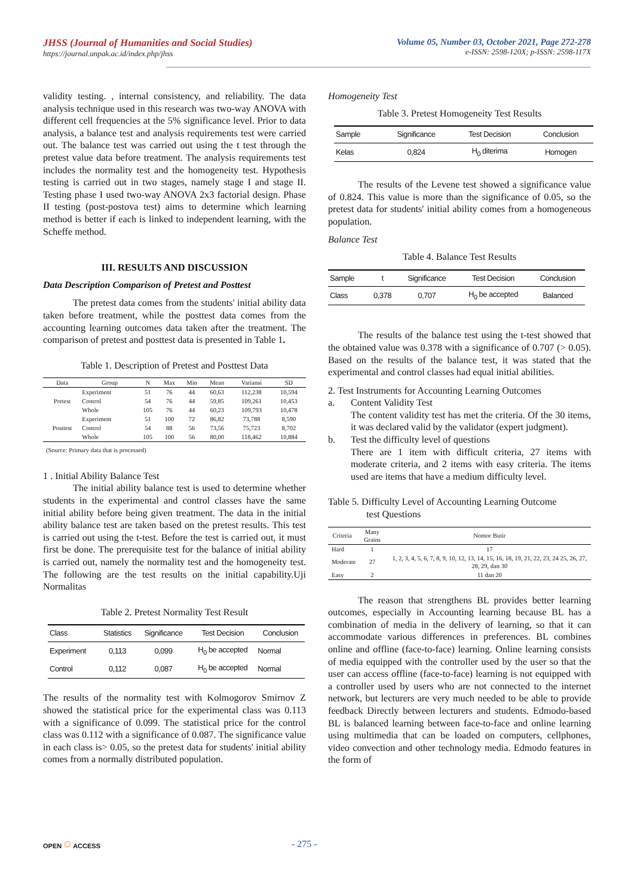JHSS (Journal of Humanities and Social Studies)
https://journal.unpak.ac.id/index.php/jhss
Volume 05, Number 03, October 2021, Page 272-278
e-ISSN: 2598-120X; p-ISSN: 2598-117X
validity testing. , internal consistency, and reliability. The data analysis technique used in this research was two-way ANOVA with different cell frequencies at the 5% significance level. Prior to data analysis, a balance test and analysis requirements test were carried out. The balance test was carried out using the t test through the pretest value data before treatment. The analysis requirements test includes the normality test and the homogeneity test. Hypothesis testing is carried out in two stages, namely stage I and stage II. Testing phase I used two-way ANOVA 2x3 factorial design. Phase II testing (post-postova test) aims to determine which learning method is better if each is linked to independent learning, with the Scheffe method.
III. RESULTS AND DISCUSSION
Data Description Comparison of Pretest and Posttest
The pretest data comes from the students' initial ability data taken before treatment, while the posttest data comes from the accounting learning outcomes data taken after the treatment. The comparison of pretest and posttest data is presented in Table 1.
Table 1. Description of Pretest and Posttest Data
| Data | Group | N | Max | Min | Mean | Variansi | SD |
| --- | --- | --- | --- | --- | --- | --- | --- |
| Pretest | Experiment | 51 | 76 | 44 | 60,63 | 112,238 | 10,594 |
| | Control | 54 | 76 | 44 | 59,85 | 109,261 | 10,453 |
| | Whole | 105 | 76 | 44 | 60,23 | 109,793 | 10,478 |
| Posttest | Experiment | 51 | 100 | 72 | 86,82 | 73,788 | 8,590 |
| | Control | 54 | 88 | 56 | 73,56 | 75,723 | 8,702 |
| | Whole | 105 | 100 | 56 | 80,00 | 118,462 | 10,884 |
(Source: Primary data that is processed)
1 . Initial Ability Balance Test
The initial ability balance test is used to determine whether students in the experimental and control classes have the same initial ability before being given treatment. The data in the initial ability balance test are taken based on the pretest results. This test is carried out using the t-test. Before the test is carried out, it must first be done. The prerequisite test for the balance of initial ability is carried out, namely the normality test and the homogeneity test. The following are the test results on the initial capability.Uji Normalitas
Table 2. Pretest Normality Test Result
| Class | Statistics | Significance | Test Decision | Conclusion |
| --- | --- | --- | --- | --- |
| Experiment | 0,113 | 0,099 | H<sub>0</sub> be accepted | Normal |
| Control | 0,112 | 0,087 | H<sub>0</sub> be accepted | Normal |
The results of the normality test with Kolmogorov Smirnov Z showed the statistical price for the experimental class was 0.113 with a significance of 0.099. The statistical price for the control class was 0.112 with a significance of 0.087. The significance value in each class is> 0.05, so the pretest data for students' initial ability comes from a normally distributed population.
Homogeneity Test
Table 3. Pretest Homogeneity Test Results
| Sample | Significance | Test Decision | Conclusion |
| --- | --- | --- | --- |
| Kelas | 0,824 | H<sub>0</sub> diterima | Homogen |
The results of the Levene test showed a significance value of 0.824. This value is more than the significance of 0.05, so the pretest data for students' initial ability comes from a homogeneous population.
Balance Test
Table 4. Balance Test Results
| Sample | t | Significance | Test Decision | Conclusion |
| --- | --- | --- | --- | --- |
| Class | 0,378 | 0,707 | H<sub>0</sub> be accepted | Balanced |
The results of the balance test using the t-test showed that the obtained value was 0.378 with a significance of 0.707 (> 0.05). Based on the results of the balance test, it was stated that the experimental and control classes had equal initial abilities.
2. Test Instruments for Accounting Learning Outcomes
a. Content Validity Test
The content validity test has met the criteria. Of the 30 items, it was declared valid by the validator (expert judgment).
b. Test the difficulty level of questions
There are 1 item with difficult criteria, 27 items with moderate criteria, and 2 items with easy criteria. The items used are items that have a medium difficulty level.
Table 5. Difficulty Level of Accounting Learning Outcome
test Questions
| Criteria | Many Grains | Nomor Butir |
| --- | --- | --- |
| Hard | 1 | 17 |
| Moderate | 27 | 1, 2, 3, 4, 5, 6, 7, 8, 9, 10, 12, 13, 14, 15, 16, 18, 19, 21, 22, 23, 24 25, 26, 27, 28, 29, dan 30 |
| Easy | 2 | 11 dan 20 |
The reason that strengthens BL provides better learning outcomes, especially in Accounting learning because BL has a combination of media in the delivery of learning, so that it can accommodate various differences in preferences. BL combines online and offline (face-to-face) learning. Online learning consists of media equipped with the controller used by the user so that the user can access offline (face-to-face) learning is not equipped with a controller used by users who are not connected to the internet network, but lecturers are very much needed to be able to provide feedback Directly between lecturers and students. Edmodo-based BL is balanced learning between face-to-face and online learning using multimedia that can be loaded on computers, cellphones, video convection and other technology media. Edmodo features in the form of
OPEN ○ ACCESS - 275 -